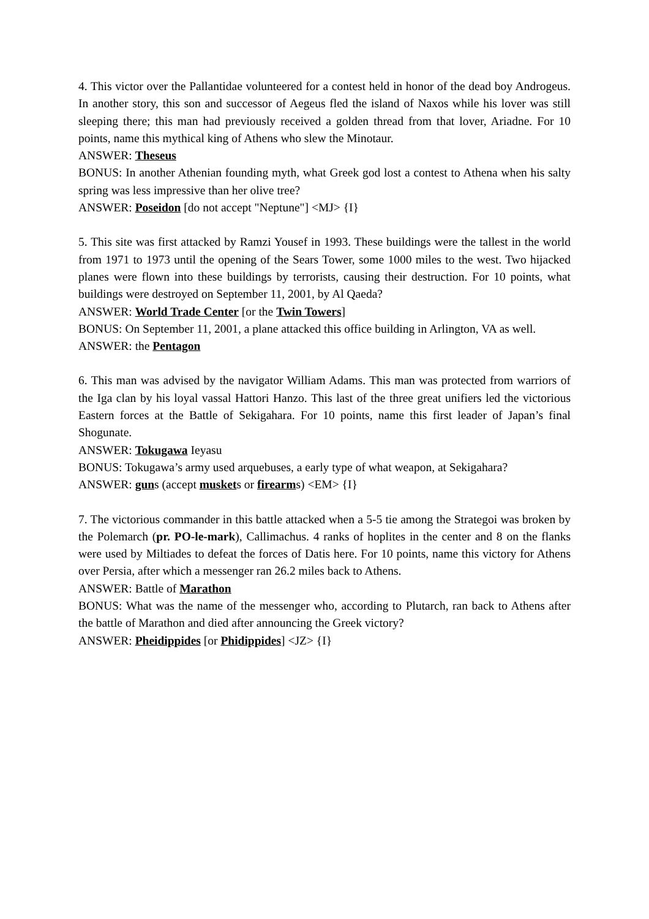4. This victor over the Pallantidae volunteered for a contest held in honor of the dead boy Androgeus. In another story, this son and successor of Aegeus fled the island of Naxos while his lover was still sleeping there; this man had previously received a golden thread from that lover, Ariadne. For 10 points, name this mythical king of Athens who slew the Minotaur.
ANSWER: Theseus
BONUS: In another Athenian founding myth, what Greek god lost a contest to Athena when his salty spring was less impressive than her olive tree?
ANSWER: Poseidon [do not accept "Neptune"] <MJ> {I}
5. This site was first attacked by Ramzi Yousef in 1993. These buildings were the tallest in the world from 1971 to 1973 until the opening of the Sears Tower, some 1000 miles to the west. Two hijacked planes were flown into these buildings by terrorists, causing their destruction. For 10 points, what buildings were destroyed on September 11, 2001, by Al Qaeda?
ANSWER: World Trade Center [or the Twin Towers]
BONUS: On September 11, 2001, a plane attacked this office building in Arlington, VA as well.
ANSWER: the Pentagon
6. This man was advised by the navigator William Adams. This man was protected from warriors of the Iga clan by his loyal vassal Hattori Hanzo. This last of the three great unifiers led the victorious Eastern forces at the Battle of Sekigahara. For 10 points, name this first leader of Japan’s final Shogunate.
ANSWER: Tokugawa Ieyasu
BONUS: Tokugawa’s army used arquebuses, a early type of what weapon, at Sekigahara?
ANSWER: guns (accept muskets or firearms) <EM> {I}
7. The victorious commander in this battle attacked when a 5-5 tie among the Strategoi was broken by the Polemarch (pr. PO-le-mark), Callimachus. 4 ranks of hoplites in the center and 8 on the flanks were used by Miltiades to defeat the forces of Datis here. For 10 points, name this victory for Athens over Persia, after which a messenger ran 26.2 miles back to Athens.
ANSWER: Battle of Marathon
BONUS: What was the name of the messenger who, according to Plutarch, ran back to Athens after the battle of Marathon and died after announcing the Greek victory?
ANSWER: Pheidippides [or Phidippides] <JZ> {I}